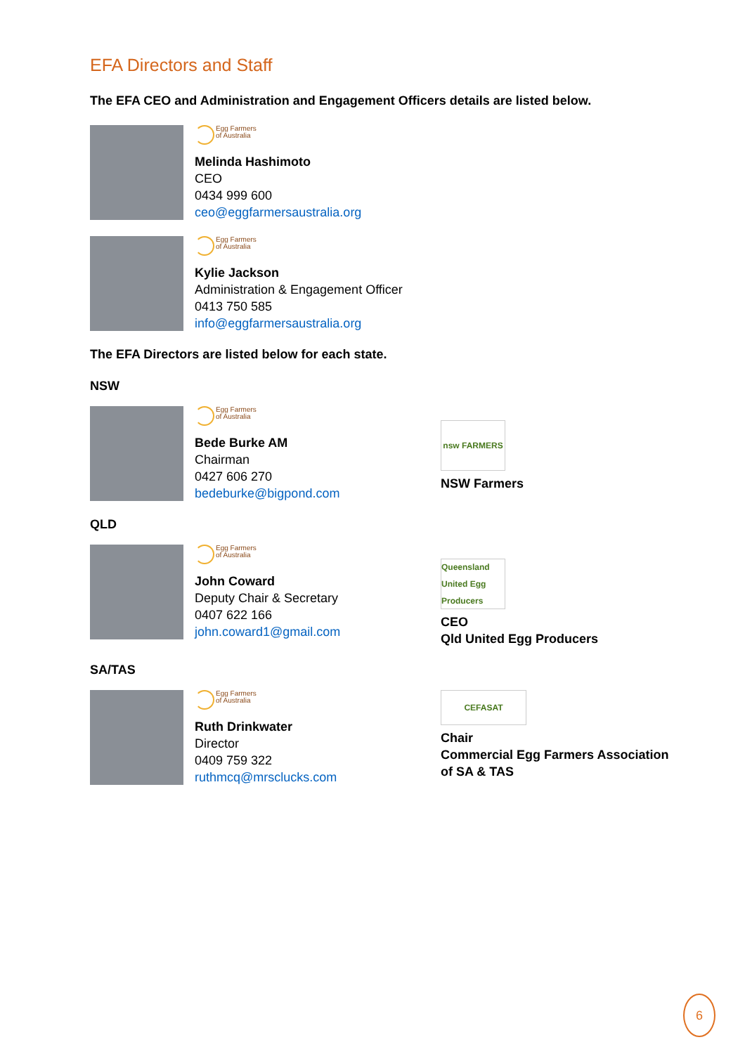EFA Directors and Staff
The EFA CEO and Administration and Engagement Officers details are listed below.
Egg Farmers
of Australia
Melinda Hashimoto
CEO
0434 999 600
ceo@eggfarmersaustralia.org
Egg Farmers
of Australia
Kylie Jackson
Administration & Engagement Officer
0413 750 585
info@eggfarmersaustralia.org
The EFA Directors are listed below for each state.
NSW
Egg Farmers
of Australia
Bede Burke AM
Chairman
0427 606 270
bedeburke@bigpond.com
nsw FARMERS
NSW Farmers
QLD
Egg Farmers
of Australia
John Coward
Deputy Chair & Secretary
0407 622 166
john.coward1@gmail.com
Queensland United Egg Producers
CEO
Qld United Egg Producers
SA/TAS
Egg Farmers
of Australia
Ruth Drinkwater
Director
0409 759 322
ruthmcq@mrsclucks.com
CEFASAT
Chair
Commercial Egg Farmers Association
of SA & TAS
6